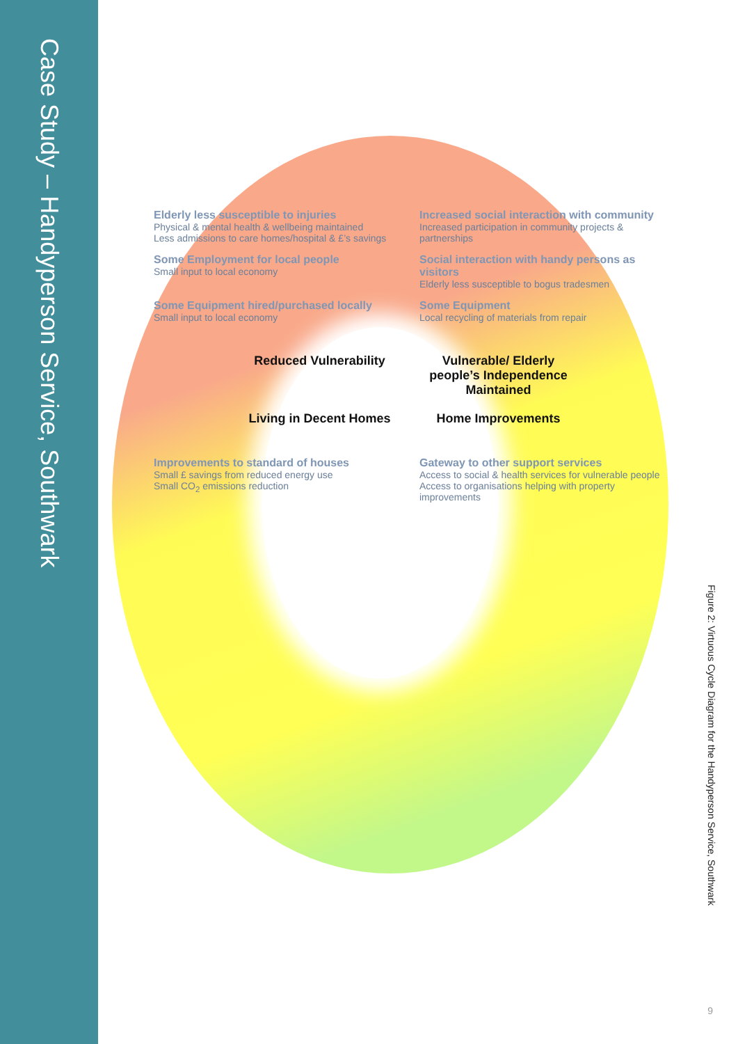Case Study – Handyperson Service, Southwark
Elderly less susceptible to injuries
Physical & mental health & wellbeing maintained
Less admissions to care homes/hospital & £’s savings
Increased social interaction with community
Increased participation in community projects & partnerships
Some Employment for local people
Small input to local economy
Social interaction with handy persons as visitors
Elderly less susceptible to bogus tradesmen
Some Equipment hired/purchased locally
Small input to local economy
Some Equipment
Local recycling of materials from repair
Reduced Vulnerability
Vulnerable/ Elderly people’s Independence Maintained
Living in Decent Homes
Home Improvements
Improvements to standard of houses
Small £ savings from reduced energy use
Small CO<sub>2</sub> emissions reduction
Gateway to other support services
Access to social & health services for vulnerable people
Access to organisations helping with property improvements
Figure 2: Virtuous Cycle Diagram for the Handyperson Service, Southwark
9